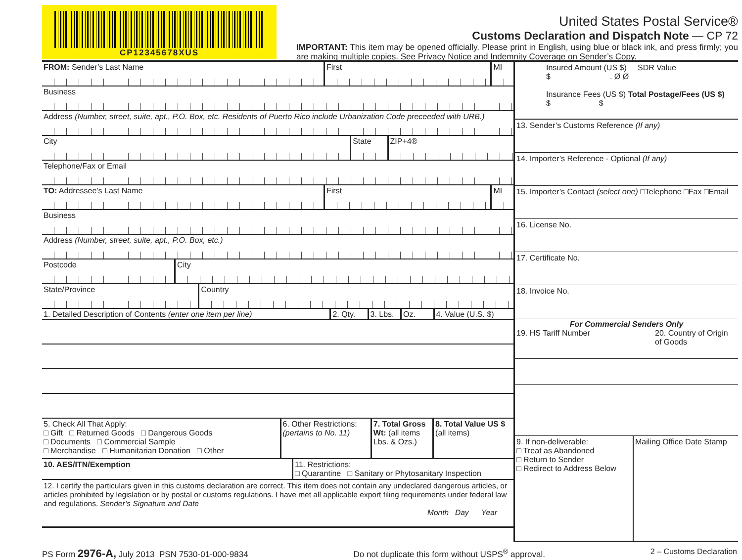CP12345678XUS
United States Postal Service®
Customs Declaration and Dispatch Note — CP 72
IMPORTANT: This item may be opened officially. Please print in English, using blue or black ink, and press firmly; you are making multiple copies. See Privacy Notice and Indemnity Coverage on Sender’s Copy.
FROM: Sender’s Last Name First MI
Business
Address (Number, street, suite, apt., P.O. Box, etc. Residents of Puerto Rico include Urbanization Code preceeded with URB.)
City State ZIP+4®
Telephone/Fax or Email
TO: Addressee’s Last Name First MI
Business
Address (Number, street, suite, apt., P.O. Box, etc.)
Postcode City
State/Province Country
1. Detailed Description of Contents (enter one item per line)
2. Qty. 3. Lbs. Oz. 4. Value (U.S. $)
5. Check All That Apply:
□ Gift □ Returned Goods □ Dangerous Goods
□ Documents □ Commercial Sample
□ Merchandise □ Humanitarian Donation □ Other
6. Other Restrictions:
(pertains to No. 11)
7. Total Gross Wt: (all items Lbs. & Ozs.)
8. Total Value US $
(all items)
10. AES/ITN/Exemption 11. Restrictions:
□ Quarantine □ Sanitary or Phytosanitary Inspection
12. I certify the particulars given in this customs declaration are correct. This item does not contain any undeclared dangerous articles, or articles prohibited by legislation or by postal or customs regulations. I have met all applicable export filing requirements under federal law and regulations. Sender’s Signature and Date
Month Day Year
Insured Amount (US $) SDR Value
$ . Ø Ø
Insurance Fees (US $) Total Postage/Fees (US $)
$ $
13. Sender’s Customs Reference (If any)
14. Importer’s Reference - Optional (If any)
15. Importer’s Contact (select one) □Telephone □Fax □Email
16. License No.
17. Certificate No.
18. Invoice No.
For Commercial Senders Only
19. HS Tariff Number 20. Country of Origin of Goods
9. If non-deliverable:
□ Treat as Abandoned
□ Return to Sender
□ Redirect to Address Below
Mailing Office Date Stamp
PS Form 2976-A, July 2013 PSN 7530-01-000-9834
Do not duplicate this form without USPS<sup>®</sup> approval.
2 – Customs Declaration